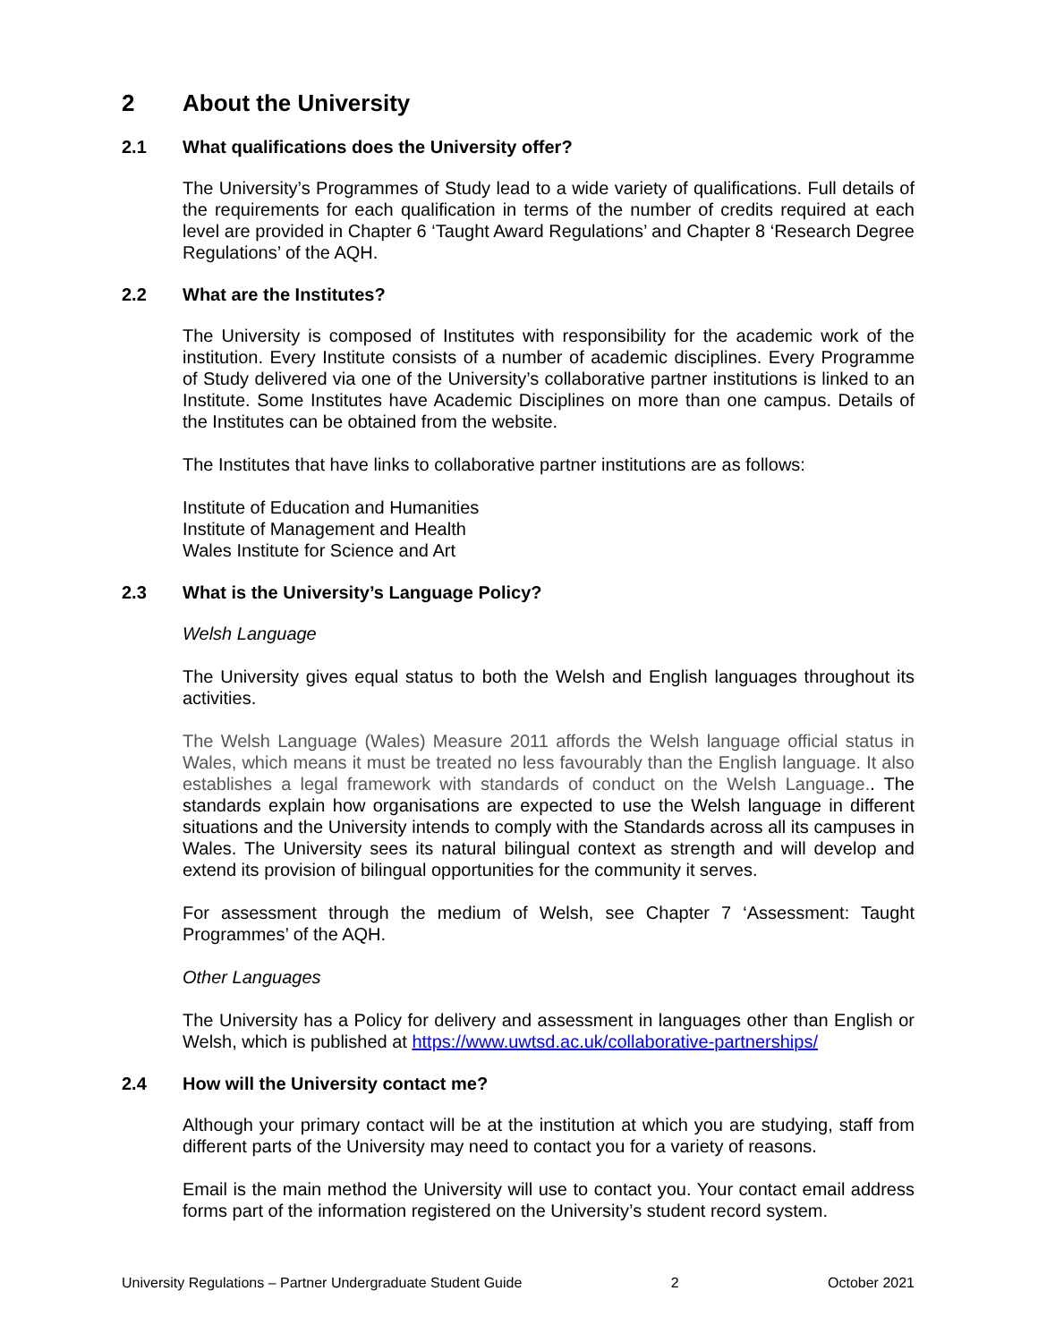2 About the University
2.1 What qualifications does the University offer?
The University’s Programmes of Study lead to a wide variety of qualifications. Full details of the requirements for each qualification in terms of the number of credits required at each level are provided in Chapter 6 ‘Taught Award Regulations’ and Chapter 8 ‘Research Degree Regulations’ of the AQH.
2.2 What are the Institutes?
The University is composed of Institutes with responsibility for the academic work of the institution. Every Institute consists of a number of academic disciplines. Every Programme of Study delivered via one of the University’s collaborative partner institutions is linked to an Institute. Some Institutes have Academic Disciplines on more than one campus. Details of the Institutes can be obtained from the website.
The Institutes that have links to collaborative partner institutions are as follows:
Institute of Education and Humanities
Institute of Management and Health
Wales Institute for Science and Art
2.3 What is the University’s Language Policy?
Welsh Language
The University gives equal status to both the Welsh and English languages throughout its activities.
The Welsh Language (Wales) Measure 2011 affords the Welsh language official status in Wales, which means it must be treated no less favourably than the English language. It also establishes a legal framework with standards of conduct on the Welsh Language.. The standards explain how organisations are expected to use the Welsh language in different situations and the University intends to comply with the Standards across all its campuses in Wales. The University sees its natural bilingual context as strength and will develop and extend its provision of bilingual opportunities for the community it serves.
For assessment through the medium of Welsh, see Chapter 7 ‘Assessment: Taught Programmes’ of the AQH.
Other Languages
The University has a Policy for delivery and assessment in languages other than English or Welsh, which is published at https://www.uwtsd.ac.uk/collaborative-partnerships/
2.4 How will the University contact me?
Although your primary contact will be at the institution at which you are studying, staff from different parts of the University may need to contact you for a variety of reasons.
Email is the main method the University will use to contact you. Your contact email address forms part of the information registered on the University’s student record system.
University Regulations – Partner Undergraduate Student Guide 2 October 2021